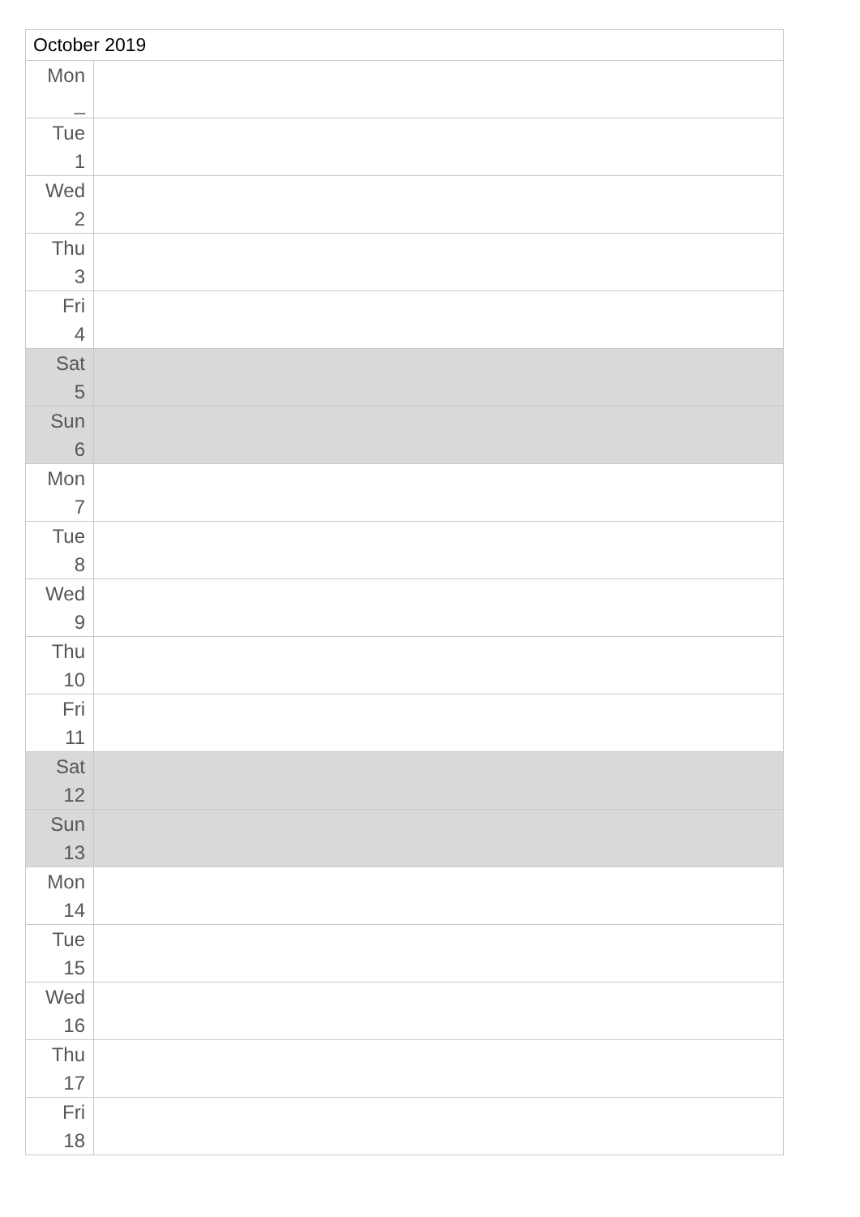| October 2019 | |
| --- | --- |
| Mon _ | |
| Tue 1 | |
| Wed 2 | |
| Thu 3 | |
| Fri 4 | |
| Sat 5 | |
| Sun 6 | |
| Mon 7 | |
| Tue 8 | |
| Wed 9 | |
| Thu 10 | |
| Fri 11 | |
| Sat 12 | |
| Sun 13 | |
| Mon 14 | |
| Tue 15 | |
| Wed 16 | |
| Thu 17 | |
| Fri 18 | |